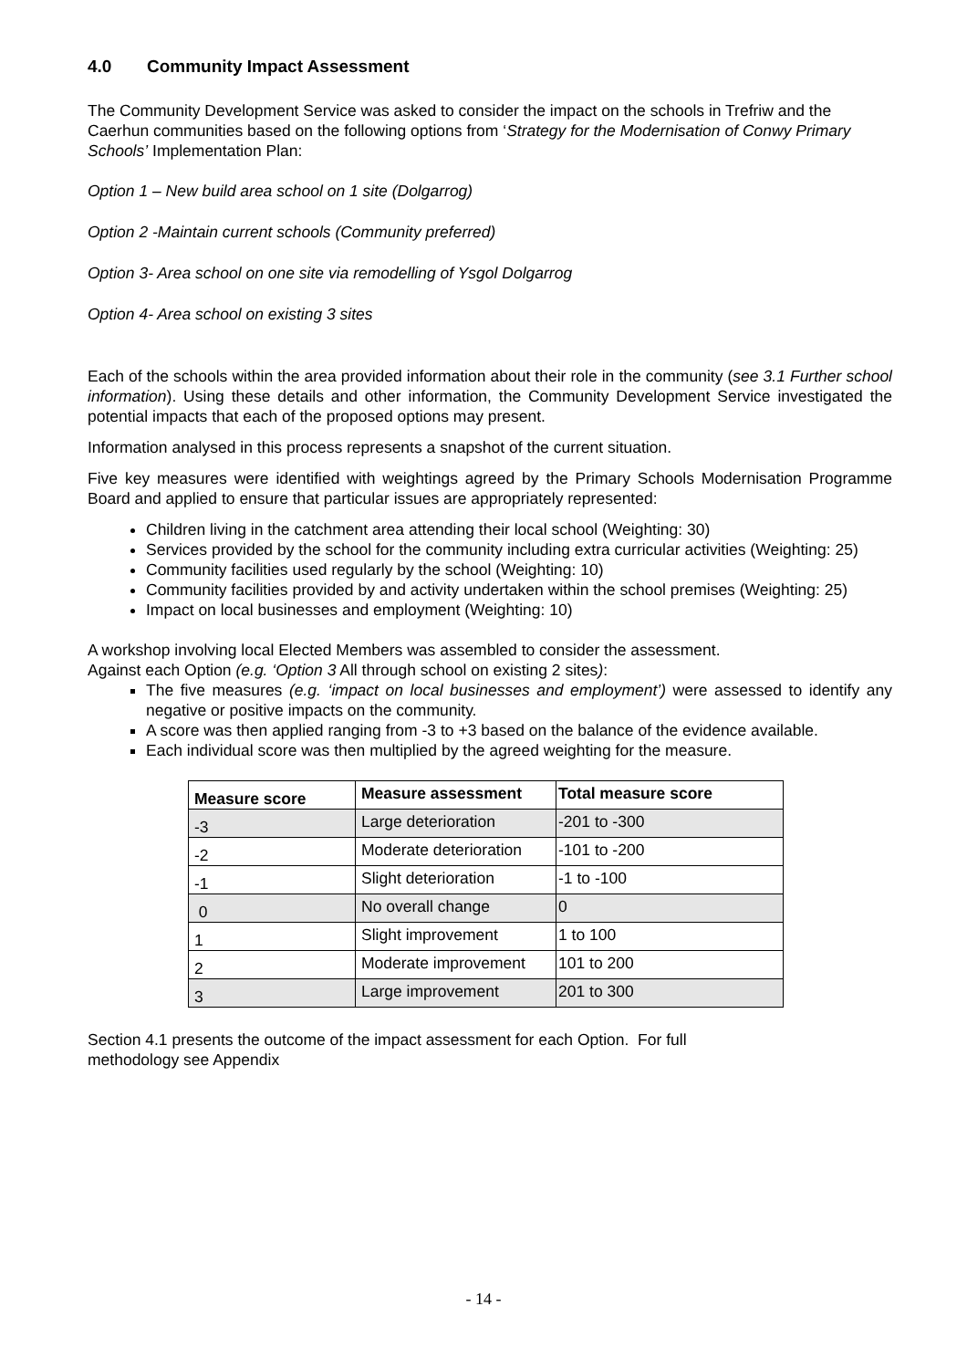4.0 Community Impact Assessment
The Community Development Service was asked to consider the impact on the schools in Trefriw and the Caerhun communities based on the following options from ‘Strategy for the Modernisation of Conwy Primary Schools’ Implementation Plan:
Option 1 – New build area school on 1 site (Dolgarrog)
Option 2 -Maintain current schools (Community preferred)
Option 3- Area school on one site via remodelling of Ysgol Dolgarrog
Option 4- Area school on existing 3 sites
Each of the schools within the area provided information about their role in the community (see 3.1 Further school information). Using these details and other information, the Community Development Service investigated the potential impacts that each of the proposed options may present.
Information analysed in this process represents a snapshot of the current situation.
Five key measures were identified with weightings agreed by the Primary Schools Modernisation Programme Board and applied to ensure that particular issues are appropriately represented:
Children living in the catchment area attending their local school (Weighting: 30)
Services provided by the school for the community including extra curricular activities (Weighting: 25)
Community facilities used regularly by the school (Weighting: 10)
Community facilities provided by and activity undertaken within the school premises (Weighting: 25)
Impact on local businesses and employment (Weighting: 10)
A workshop involving local Elected Members was assembled to consider the assessment.
Against each Option (e.g. ‘Option 3 All through school on existing 2 sites):
The five measures (e.g. ‘impact on local businesses and employment’) were assessed to identify any negative or positive impacts on the community.
A score was then applied ranging from -3 to +3 based on the balance of the evidence available.
Each individual score was then multiplied by the agreed weighting for the measure.
| Measure score | Measure assessment | Total measure score |
| --- | --- | --- |
| -3 | Large deterioration | -201 to -300 |
| -2 | Moderate deterioration | -101 to -200 |
| -1 | Slight deterioration | -1 to -100 |
| 0 | No overall change | 0 |
| 1 | Slight improvement | 1 to 100 |
| 2 | Moderate improvement | 101 to 200 |
| 3 | Large improvement | 201 to 300 |
Section 4.1 presents the outcome of the impact assessment for each Option. For full
methodology see Appendix
- 14 -